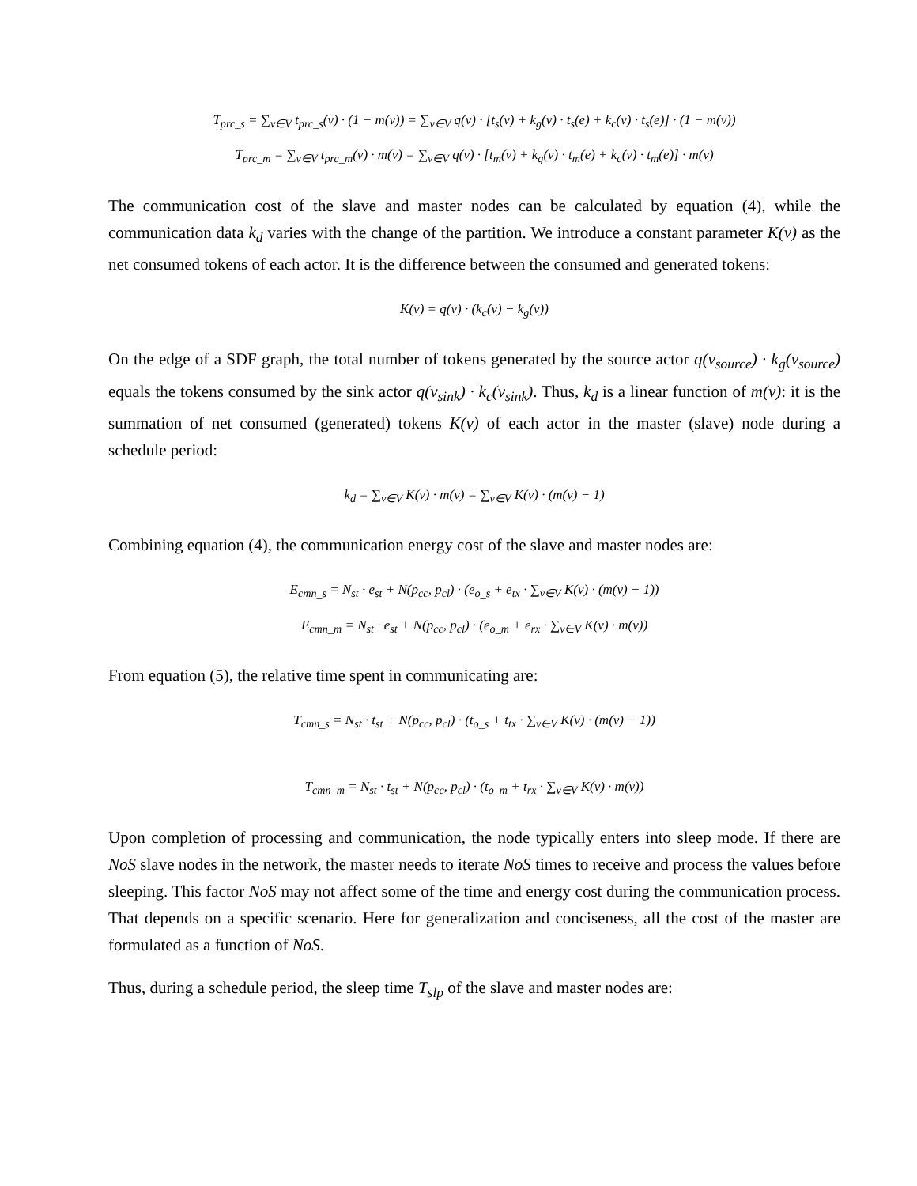T<sub>prc_s</sub> = ∑<sub>v∈V</sub> t<sub>prc_s</sub>(v) · (1 − m(v)) = ∑<sub>v∈V</sub> q(v) · [t<sub>s</sub>(v) + k<sub>g</sub>(v) · t<sub>s</sub>(e) + k<sub>c</sub>(v) · t<sub>s</sub>(e)] · (1 − m(v))
T<sub>prc_m</sub> = ∑<sub>v∈V</sub> t<sub>prc_m</sub>(v) · m(v) = ∑<sub>v∈V</sub> q(v) · [t<sub>m</sub>(v) + k<sub>g</sub>(v) · t<sub>m</sub>(e) + k<sub>c</sub>(v) · t<sub>m</sub>(e)] · m(v)
The communication cost of the slave and master nodes can be calculated by equation (4), while the communication data k<sub>d</sub> varies with the change of the partition. We introduce a constant parameter K(v) as the net consumed tokens of each actor. It is the difference between the consumed and generated tokens:
K(v) = q(v) · (k<sub>c</sub>(v) − k<sub>g</sub>(v))
On the edge of a SDF graph, the total number of tokens generated by the source actor q(v<sub>source</sub>) · k<sub>g</sub>(v<sub>source</sub>) equals the tokens consumed by the sink actor q(v<sub>sink</sub>) · k<sub>c</sub>(v<sub>sink</sub>). Thus, k<sub>d</sub> is a linear function of m(v): it is the summation of net consumed (generated) tokens K(v) of each actor in the master (slave) node during a schedule period:
k<sub>d</sub> = ∑<sub>v∈V</sub> K(v) · m(v) = ∑<sub>v∈V</sub> K(v) · (m(v) − 1)
Combining equation (4), the communication energy cost of the slave and master nodes are:
E<sub>cmn_s</sub> = N<sub>st</sub> · e<sub>st</sub> + N(p<sub>cc</sub>, p<sub>cl</sub>) · (e<sub>o_s</sub> + e<sub>tx</sub> · ∑<sub>v∈V</sub> K(v) · (m(v) − 1))
E<sub>cmn_m</sub> = N<sub>st</sub> · e<sub>st</sub> + N(p<sub>cc</sub>, p<sub>cl</sub>) · (e<sub>o_m</sub> + e<sub>rx</sub> · ∑<sub>v∈V</sub> K(v) · m(v))
From equation (5), the relative time spent in communicating are:
T<sub>cmn_s</sub> = N<sub>st</sub> · t<sub>st</sub> + N(p<sub>cc</sub>, p<sub>cl</sub>) · (t<sub>o_s</sub> + t<sub>tx</sub> · ∑<sub>v∈V</sub> K(v) · (m(v) − 1))
T<sub>cmn_m</sub> = N<sub>st</sub> · t<sub>st</sub> + N(p<sub>cc</sub>, p<sub>cl</sub>) · (t<sub>o_m</sub> + t<sub>rx</sub> · ∑<sub>v∈V</sub> K(v) · m(v))
Upon completion of processing and communication, the node typically enters into sleep mode. If there are NoS slave nodes in the network, the master needs to iterate NoS times to receive and process the values before sleeping. This factor NoS may not affect some of the time and energy cost during the communication process. That depends on a specific scenario. Here for generalization and conciseness, all the cost of the master are formulated as a function of NoS.
Thus, during a schedule period, the sleep time T<sub>slp</sub> of the slave and master nodes are: